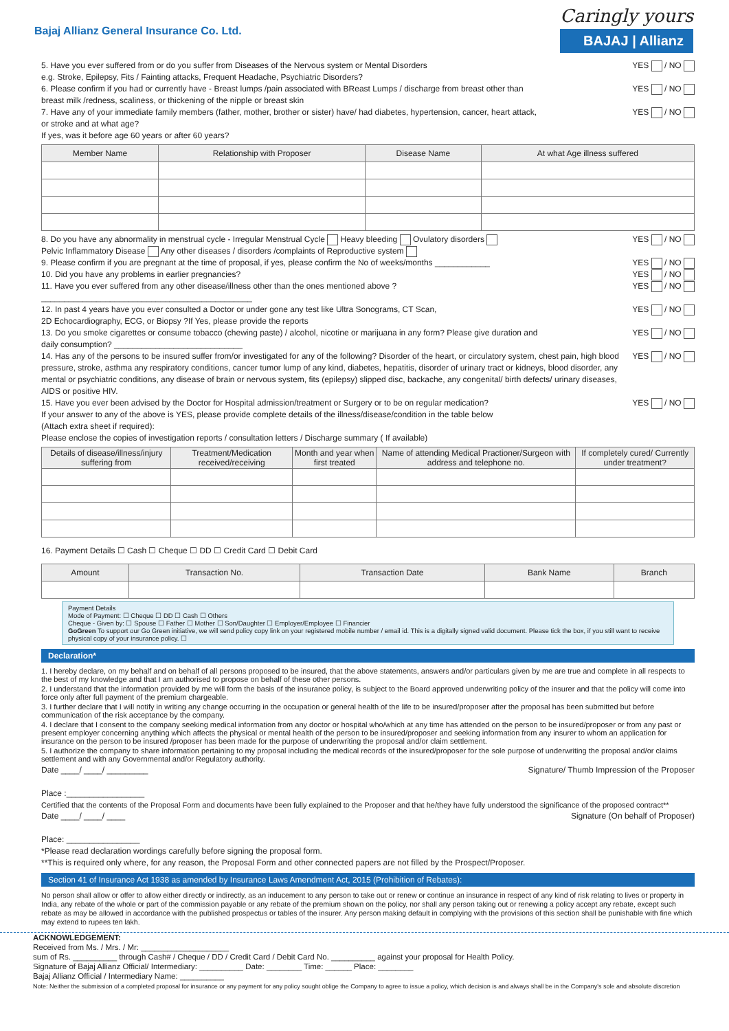Bajaj Allianz General Insurance Co. Ltd.
Caringly yours
BAJAJ | Allianz
5. Have you ever suffered from or do you suffer from Diseases of the Nervous system or Mental Disorders
e.g. Stroke, Epilepsy, Fits / Fainting attacks, Frequent Headache, Psychiatric Disorders?
YES / NO
6. Please confirm if you had or currently have - Breast lumps /pain associated with BReast Lumps / discharge from breast other than
breast milk /redness, scaliness, or thickening of the nipple or breast skin
YES / NO
7. Have any of your immediate family members (father, mother, brother or sister) have/ had diabetes, hypertension, cancer, heart attack,
or stroke and at what age?
If yes, was it before age 60 years or after 60 years?
YES / NO
| Member Name | Relationship with Proposer | Disease Name | At what Age illness suffered |
| --- | --- | --- | --- |
8. Do you have any abnormality in menstrual cycle - Irregular Menstrual Cycle Heavy bleeding Ovulatory disorders
Pelvic Inflammatory Disease Any other diseases / disorders /complaints of Reproductive system
YES / NO
9. Please confirm if you are pregnant at the time of proposal, if yes, please confirm the No of weeks/months ____________
YES / NO
10. Did you have any problems in earlier pregnancies?
YES / NO
11. Have you ever suffered from any other disease/illness other than the ones mentioned above ?
______________________________________________
YES / NO
12. In past 4 years have you ever consulted a Doctor or under gone any test like Ultra Sonograms, CT Scan,
2D Echocardiography, ECG, or Biopsy ?If Yes, please provide the reports
YES / NO
13. Do you smoke cigarettes or consume tobacco (chewing paste) / alcohol, nicotine or marijuana in any form? Please give duration and
daily consumption? ____________________________
YES / NO
14. Has any of the persons to be insured suffer from/or investigated for any of the following? Disorder of the heart, or circulatory system, chest pain, high blood pressure, stroke, asthma any respiratory conditions, cancer tumor lump of any kind, diabetes, hepatitis, disorder of urinary tract or kidneys, blood disorder, any mental or psychiatric conditions, any disease of brain or nervous system, fits (epilepsy) slipped disc, backache, any congenital/ birth defects/ urinary diseases, AIDS or positive HIV.
YES / NO
15. Have you ever been advised by the Doctor for Hospital admission/treatment or Surgery or to be on regular medication?
If your answer to any of the above is YES, please provide complete details of the illness/disease/condition in the table below
(Attach extra sheet if required):
Please enclose the copies of investigation reports / consultation letters / Discharge summary ( If available)
YES / NO
| Details of disease/illness/injury suffering from | Treatment/Medication received/receiving | Month and year when first treated | Name of attending Medical Practioner/Surgeon with address and telephone no. | If completely cured/ Currently under treatment? |
| --- | --- | --- | --- | --- |
16. Payment Details ☐ Cash ☐ Cheque ☐ DD ☐ Credit Card ☐ Debit Card
| Amount | Transaction No. | Transaction Date | Bank Name | Branch |
| --- | --- | --- | --- | --- |
Payment Details
Mode of Payment: ☐ Cheque ☐ DD ☐ Cash ☐ Others
Cheque - Given by: ☐ Spouse ☐ Father ☐ Mother ☐ Son/Daughter ☐ Employer/Employee ☐ Financier
GoGreen To support our Go Green initiative, we will send policy copy link on your registered mobile number / email id. This is a digitally signed valid document. Please tick the box, if you still want to receive physical copy of your insurance policy. ☐
Declaration*
1. I hereby declare, on my behalf and on behalf of all persons proposed to be insured, that the above statements, answers and/or particulars given by me are true and complete in all respects to the best of my knowledge and that I am authorised to propose on behalf of these other persons.
2. I understand that the information provided by me will form the basis of the insurance policy, is subject to the Board approved underwriting policy of the insurer and that the policy will come into force only after full payment of the premium chargeable.
3. I further declare that I will notify in writing any change occurring in the occupation or general health of the life to be insured/proposer after the proposal has been submitted but before communication of the risk acceptance by the company.
4. I declare that I consent to the company seeking medical information from any doctor or hospital who/which at any time has attended on the person to be insured/proposer or from any past or present employer concerning anything which affects the physical or mental health of the person to be insured/proposer and seeking information from any insurer to whom an application for insurance on the person to be insured /proposer has been made for the purpose of underwriting the proposal and/or claim settlement.
5. I authorize the company to share information pertaining to my proposal including the medical records of the insured/proposer for the sole purpose of underwriting the proposal and/or claims settlement and with any Governmental and/or Regulatory authority.
Date ____/ ____/ _________
Place :_________________
Signature/ Thumb Impression of the Proposer
Certified that the contents of the Proposal Form and documents have been fully explained to the Proposer and that he/they have fully understood the significance of the proposed contract**
Date ____/ ____/ ____
Place: ________________
*Please read declaration wordings carefully before signing the proposal form.
**This is required only where, for any reason, the Proposal Form and other connected papers are not filled by the Prospect/Proposer.
Signature (On behalf of Proposer)
Section 41 of Insurance Act 1938 as amended by Insurance Laws Amendment Act, 2015 (Prohibition of Rebates):
No person shall allow or offer to allow either directly or indirectly, as an inducement to any person to take out or renew or continue an insurance in respect of any kind of risk relating to lives or property in India, any rebate of the whole or part of the commission payable or any rebate of the premium shown on the policy, nor shall any person taking out or renewing a policy accept any rebate, except such rebate as may be allowed in accordance with the published prospectus or tables of the insurer. Any person making default in complying with the provisions of this section shall be punishable with fine which may extend to rupees ten lakh.
ACKNOWLEDGEMENT:
Received from Ms. / Mrs. / Mr: ____________________
sum of Rs. __________ through Cash# / Cheque / DD / Credit Card / Debit Card No. __________ against your proposal for Health Policy.
Signature of Bajaj Allianz Official/ Intermediary: __________ Date: ________ Time: ______ Place: ________
Bajaj Allianz Official / Intermediary Name: __________
Note: Neither the submission of a completed proposal for insurance or any payment for any policy sought oblige the Company to agree to issue a policy, which decision is and always shall be in the Company's sole and absolute discretion